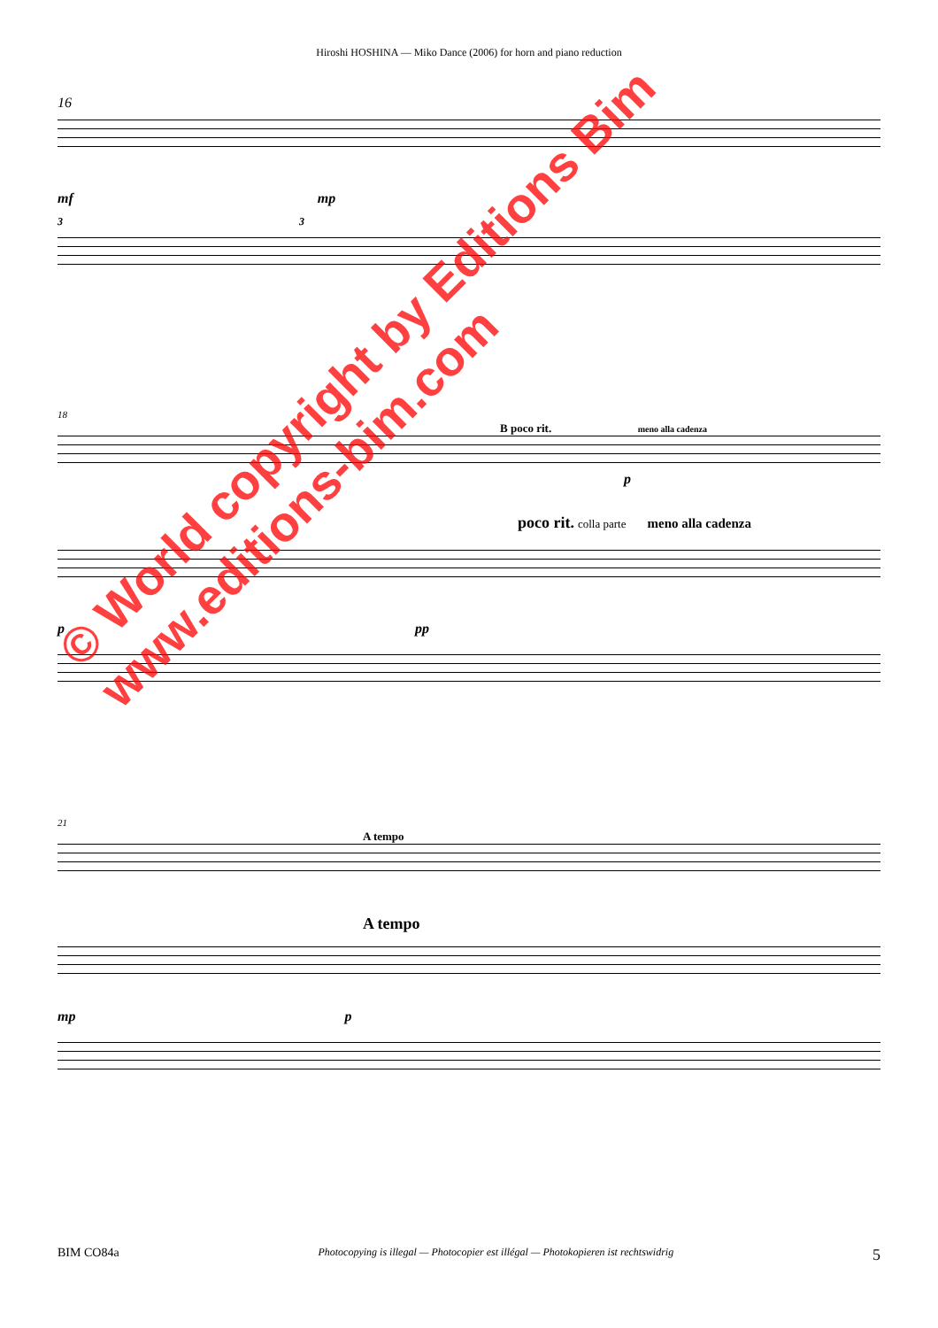Hiroshi HOSHINA — Miko Dance (2006) for horn and piano reduction
16
mf mp
3 3
18
B poco rit. meno alla cadenza
p
poco rit. colla parte meno alla cadenza
p pp
21
A tempo
A tempo
mp p
© World copyright by Editions Bim
www.editions-bim.com
BIM CO84a Photocopying is illegal — Photocopier est illégal — Photokopieren ist rechtswidrig 5